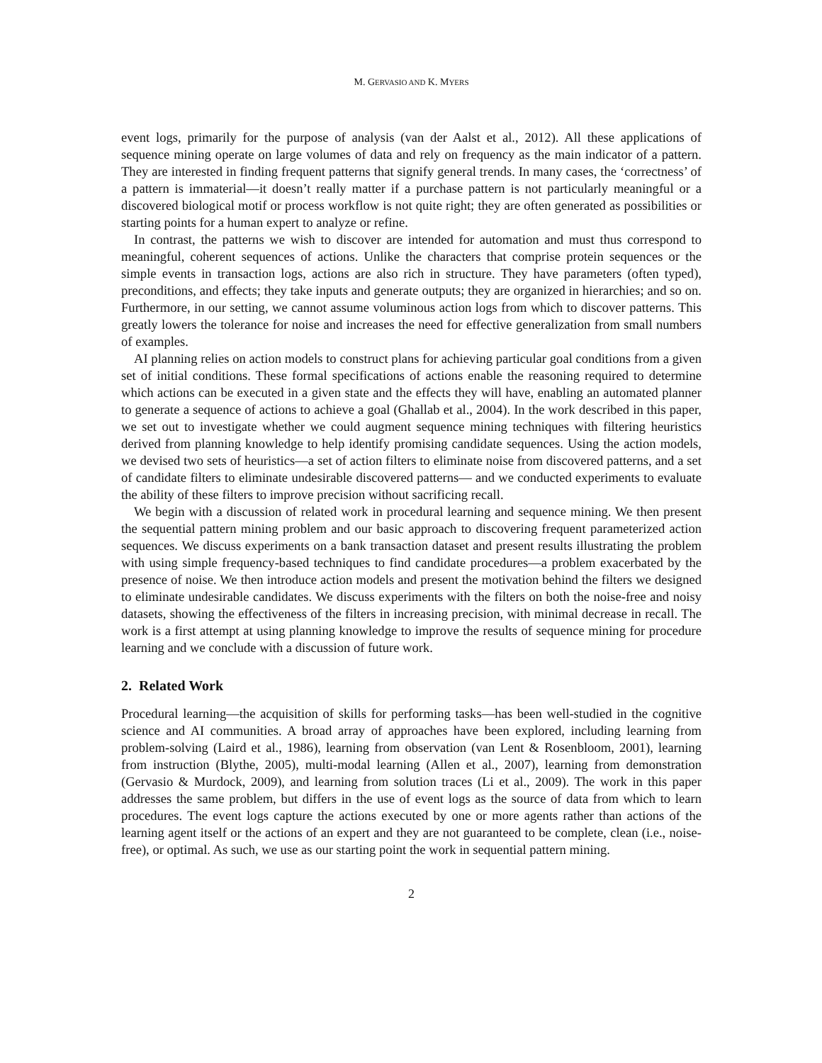M. GERVASIO AND K. MYERS
event logs, primarily for the purpose of analysis (van der Aalst et al., 2012). All these applications of sequence mining operate on large volumes of data and rely on frequency as the main indicator of a pattern. They are interested in finding frequent patterns that signify general trends. In many cases, the ‘correctness’ of a pattern is immaterial—it doesn’t really matter if a purchase pattern is not particularly meaningful or a discovered biological motif or process workflow is not quite right; they are often generated as possibilities or starting points for a human expert to analyze or refine.
In contrast, the patterns we wish to discover are intended for automation and must thus correspond to meaningful, coherent sequences of actions. Unlike the characters that comprise protein sequences or the simple events in transaction logs, actions are also rich in structure. They have parameters (often typed), preconditions, and effects; they take inputs and generate outputs; they are organized in hierarchies; and so on. Furthermore, in our setting, we cannot assume voluminous action logs from which to discover patterns. This greatly lowers the tolerance for noise and increases the need for effective generalization from small numbers of examples.
AI planning relies on action models to construct plans for achieving particular goal conditions from a given set of initial conditions. These formal specifications of actions enable the reasoning required to determine which actions can be executed in a given state and the effects they will have, enabling an automated planner to generate a sequence of actions to achieve a goal (Ghallab et al., 2004). In the work described in this paper, we set out to investigate whether we could augment sequence mining techniques with filtering heuristics derived from planning knowledge to help identify promising candidate sequences. Using the action models, we devised two sets of heuristics—a set of action filters to eliminate noise from discovered patterns, and a set of candidate filters to eliminate undesirable discovered patterns— and we conducted experiments to evaluate the ability of these filters to improve precision without sacrificing recall.
We begin with a discussion of related work in procedural learning and sequence mining. We then present the sequential pattern mining problem and our basic approach to discovering frequent parameterized action sequences. We discuss experiments on a bank transaction dataset and present results illustrating the problem with using simple frequency-based techniques to find candidate procedures—a problem exacerbated by the presence of noise. We then introduce action models and present the motivation behind the filters we designed to eliminate undesirable candidates. We discuss experiments with the filters on both the noise-free and noisy datasets, showing the effectiveness of the filters in increasing precision, with minimal decrease in recall. The work is a first attempt at using planning knowledge to improve the results of sequence mining for procedure learning and we conclude with a discussion of future work.
2. Related Work
Procedural learning—the acquisition of skills for performing tasks—has been well-studied in the cognitive science and AI communities. A broad array of approaches have been explored, including learning from problem-solving (Laird et al., 1986), learning from observation (van Lent & Rosenbloom, 2001), learning from instruction (Blythe, 2005), multi-modal learning (Allen et al., 2007), learning from demonstration (Gervasio & Murdock, 2009), and learning from solution traces (Li et al., 2009). The work in this paper addresses the same problem, but differs in the use of event logs as the source of data from which to learn procedures. The event logs capture the actions executed by one or more agents rather than actions of the learning agent itself or the actions of an expert and they are not guaranteed to be complete, clean (i.e., noise-free), or optimal. As such, we use as our starting point the work in sequential pattern mining.
2